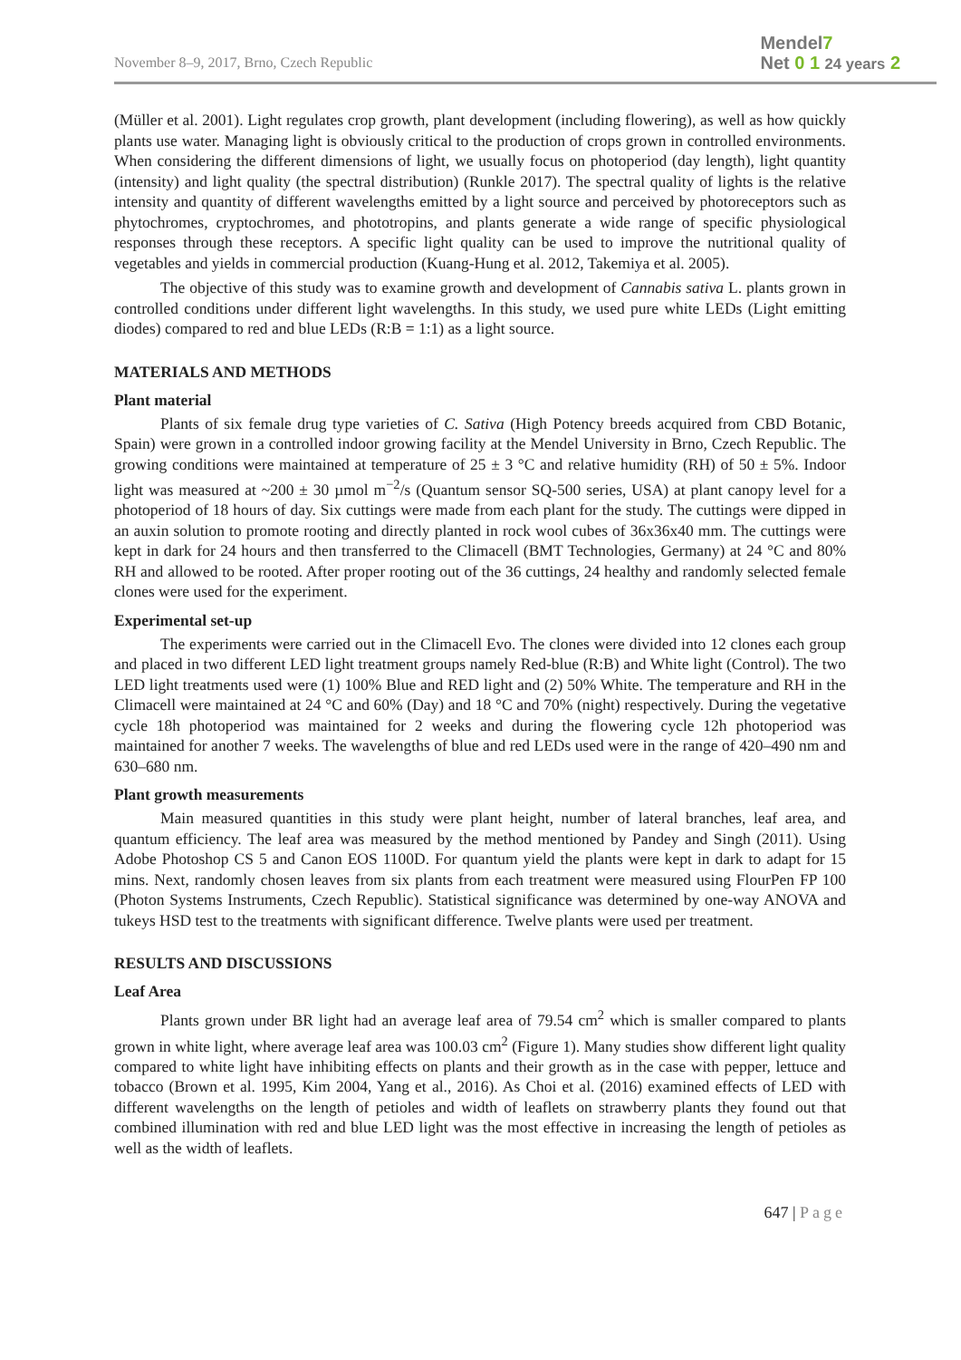November 8–9, 2017, Brno, Czech Republic
Mendel7
Net 0 1 24 years 2
(Müller et al. 2001). Light regulates crop growth, plant development (including flowering), as well as how quickly plants use water. Managing light is obviously critical to the production of crops grown in controlled environments. When considering the different dimensions of light, we usually focus on photoperiod (day length), light quantity (intensity) and light quality (the spectral distribution) (Runkle 2017). The spectral quality of lights is the relative intensity and quantity of different wavelengths emitted by a light source and perceived by photoreceptors such as phytochromes, cryptochromes, and phototropins, and plants generate a wide range of specific physiological responses through these receptors. A specific light quality can be used to improve the nutritional quality of vegetables and yields in commercial production (Kuang-Hung et al. 2012, Takemiya et al. 2005).
The objective of this study was to examine growth and development of Cannabis sativa L. plants grown in controlled conditions under different light wavelengths. In this study, we used pure white LEDs (Light emitting diodes) compared to red and blue LEDs (R:B = 1:1) as a light source.
MATERIALS AND METHODS
Plant material
Plants of six female drug type varieties of C. Sativa (High Potency breeds acquired from CBD Botanic, Spain) were grown in a controlled indoor growing facility at the Mendel University in Brno, Czech Republic. The growing conditions were maintained at temperature of 25 ± 3 °C and relative humidity (RH) of 50 ± 5%. Indoor light was measured at ~200 ± 30 µmol m<sup>−2</sup>/s (Quantum sensor SQ-500 series, USA) at plant canopy level for a photoperiod of 18 hours of day. Six cuttings were made from each plant for the study. The cuttings were dipped in an auxin solution to promote rooting and directly planted in rock wool cubes of 36x36x40 mm. The cuttings were kept in dark for 24 hours and then transferred to the Climacell (BMT Technologies, Germany) at 24 °C and 80% RH and allowed to be rooted. After proper rooting out of the 36 cuttings, 24 healthy and randomly selected female clones were used for the experiment.
Experimental set-up
The experiments were carried out in the Climacell Evo. The clones were divided into 12 clones each group and placed in two different LED light treatment groups namely Red-blue (R:B) and White light (Control). The two LED light treatments used were (1) 100% Blue and RED light and (2) 50% White. The temperature and RH in the Climacell were maintained at 24 °C and 60% (Day) and 18 °C and 70% (night) respectively. During the vegetative cycle 18h photoperiod was maintained for 2 weeks and during the flowering cycle 12h photoperiod was maintained for another 7 weeks. The wavelengths of blue and red LEDs used were in the range of 420–490 nm and 630–680 nm.
Plant growth measurements
Main measured quantities in this study were plant height, number of lateral branches, leaf area, and quantum efficiency. The leaf area was measured by the method mentioned by Pandey and Singh (2011). Using Adobe Photoshop CS 5 and Canon EOS 1100D. For quantum yield the plants were kept in dark to adapt for 15 mins. Next, randomly chosen leaves from six plants from each treatment were measured using FlourPen FP 100 (Photon Systems Instruments, Czech Republic). Statistical significance was determined by one-way ANOVA and tukeys HSD test to the treatments with significant difference. Twelve plants were used per treatment.
RESULTS AND DISCUSSIONS
Leaf Area
Plants grown under BR light had an average leaf area of 79.54 cm<sup>2</sup> which is smaller compared to plants grown in white light, where average leaf area was 100.03 cm<sup>2</sup> (Figure 1). Many studies show different light quality compared to white light have inhibiting effects on plants and their growth as in the case with pepper, lettuce and tobacco (Brown et al. 1995, Kim 2004, Yang et al., 2016). As Choi et al. (2016) examined effects of LED with different wavelengths on the length of petioles and width of leaflets on strawberry plants they found out that combined illumination with red and blue LED light was the most effective in increasing the length of petioles as well as the width of leaflets.
647 | Page